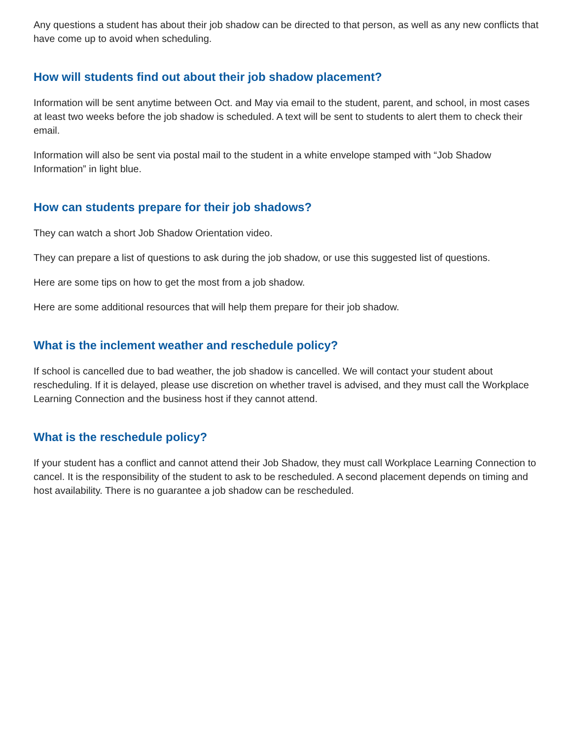Any questions a student has about their job shadow can be directed to that person, as well as any new conflicts that have come up to avoid when scheduling.
How will students find out about their job shadow placement?
Information will be sent anytime between Oct. and May via email to the student, parent, and school, in most cases at least two weeks before the job shadow is scheduled. A text will be sent to students to alert them to check their email.
Information will also be sent via postal mail to the student in a white envelope stamped with “Job Shadow Information” in light blue.
How can students prepare for their job shadows?
They can watch a short Job Shadow Orientation video.
They can prepare a list of questions to ask during the job shadow, or use this suggested list of questions.
Here are some tips on how to get the most from a job shadow.
Here are some additional resources that will help them prepare for their job shadow.
What is the inclement weather and reschedule policy?
If school is cancelled due to bad weather, the job shadow is cancelled. We will contact your student about rescheduling. If it is delayed, please use discretion on whether travel is advised, and they must call the Workplace Learning Connection and the business host if they cannot attend.
What is the reschedule policy?
If your student has a conflict and cannot attend their Job Shadow, they must call Workplace Learning Connection to cancel. It is the responsibility of the student to ask to be rescheduled. A second placement depends on timing and host availability. There is no guarantee a job shadow can be rescheduled.